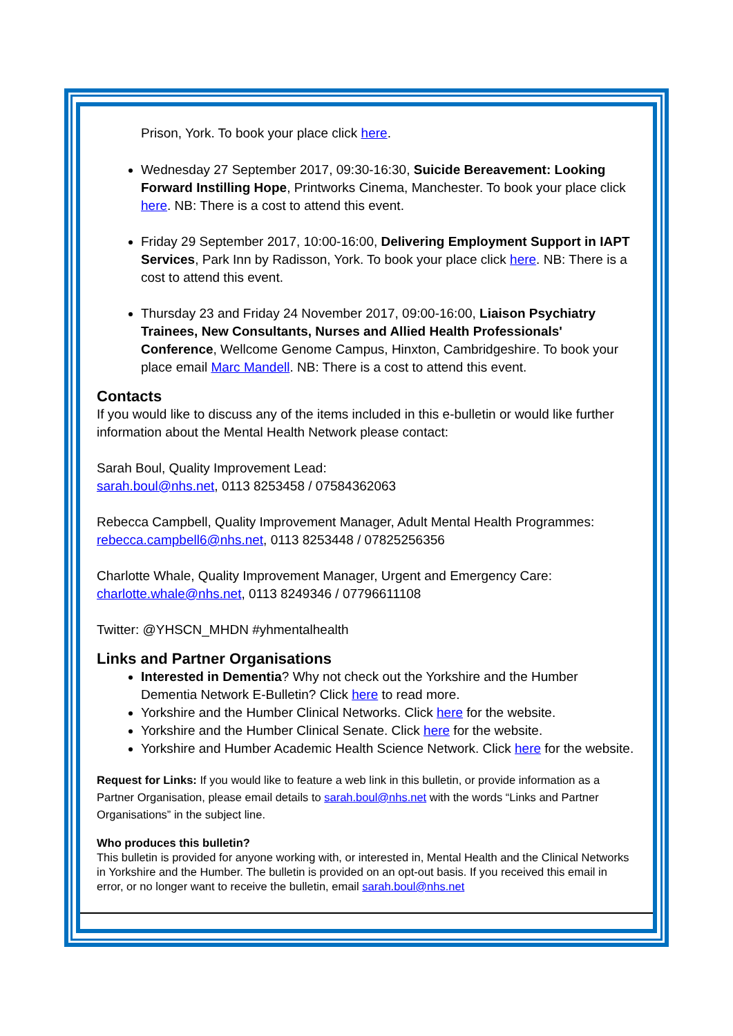Prison, York. To book your place click here.
Wednesday 27 September 2017, 09:30-16:30, Suicide Bereavement: Looking Forward Instilling Hope, Printworks Cinema, Manchester. To book your place click here. NB: There is a cost to attend this event.
Friday 29 September 2017, 10:00-16:00, Delivering Employment Support in IAPT Services, Park Inn by Radisson, York. To book your place click here. NB: There is a cost to attend this event.
Thursday 23 and Friday 24 November 2017, 09:00-16:00, Liaison Psychiatry Trainees, New Consultants, Nurses and Allied Health Professionals' Conference, Wellcome Genome Campus, Hinxton, Cambridgeshire. To book your place email Marc Mandell. NB: There is a cost to attend this event.
Contacts
If you would like to discuss any of the items included in this e-bulletin or would like further information about the Mental Health Network please contact:
Sarah Boul, Quality Improvement Lead:
sarah.boul@nhs.net, 0113 8253458 / 07584362063
Rebecca Campbell, Quality Improvement Manager, Adult Mental Health Programmes:
rebecca.campbell6@nhs.net, 0113 8253448 / 07825256356
Charlotte Whale, Quality Improvement Manager, Urgent and Emergency Care:
charlotte.whale@nhs.net, 0113 8249346 / 07796611108
Twitter: @YHSCN_MHDN #yhmentalhealth
Links and Partner Organisations
Interested in Dementia? Why not check out the Yorkshire and the Humber Dementia Network E-Bulletin? Click here to read more.
Yorkshire and the Humber Clinical Networks. Click here for the website.
Yorkshire and the Humber Clinical Senate. Click here for the website.
Yorkshire and Humber Academic Health Science Network. Click here for the website.
Request for Links: If you would like to feature a web link in this bulletin, or provide information as a Partner Organisation, please email details to sarah.boul@nhs.net with the words “Links and Partner Organisations” in the subject line.
Who produces this bulletin?
This bulletin is provided for anyone working with, or interested in, Mental Health and the Clinical Networks in Yorkshire and the Humber. The bulletin is provided on an opt-out basis. If you received this email in error, or no longer want to receive the bulletin, email sarah.boul@nhs.net